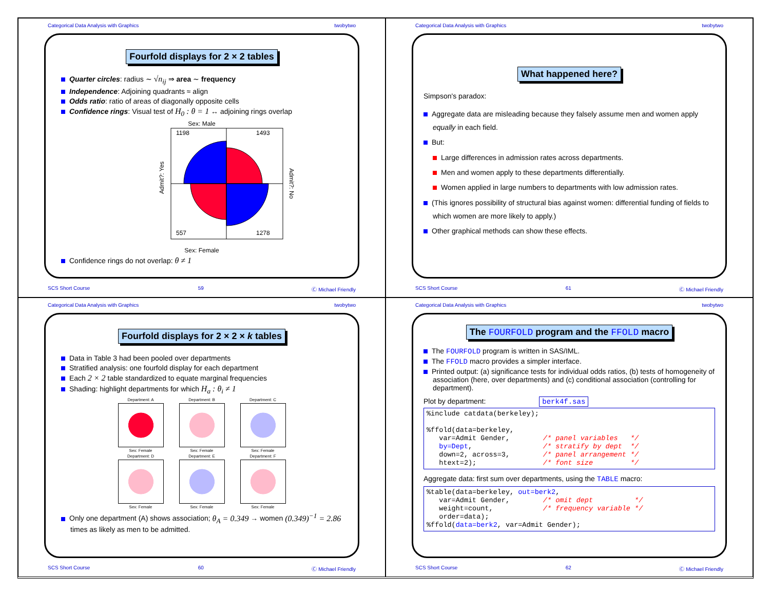Categorical Data Analysis with Graphics twobytwo
Fourfold displays for 2 × 2 tables
Quarter circles: radius ∼ √n<sub>ij</sub> ⇒ area ∼ frequency
Independence: Adjoining quadrants ≈ align
Odds ratio: ratio of areas of diagonally opposite cells
Confidence rings: Visual test of H<sub>0</sub> : θ = 1 ↔ adjoining rings overlap
Sex: Male
Admit?: Yes
1198
1493
557
1278
Admit?: No
Sex: Female
Confidence rings do not overlap: θ ≠ 1
SCS Short Course 59 Ⓒ Michael Friendly
Categorical Data Analysis with Graphics twobytwo
What happened here?
Simpson's paradox:
Aggregate data are misleading because they falsely assume men and women apply equally in each field.
But:
Large differences in admission rates across departments.
Men and women apply to these departments differentially.
Women applied in large numbers to departments with low admission rates.
(This ignores possibility of structural bias against women: differential funding of fields to which women are more likely to apply.)
Other graphical methods can show these effects.
SCS Short Course 61 Ⓒ Michael Friendly
Categorical Data Analysis with Graphics twobytwo
Fourfold displays for 2 × 2 × k tables
Data in Table 3 had been pooled over departments
Stratified analysis: one fourfold display for each department
Each 2 × 2 table standardized to equate marginal frequencies
Shading: highlight departments for which H<sub>a</sub> : θ<sub>i</sub> ≠ 1
Department: A
Sex: Female
Department: B
Sex: Female
Department: C
Sex: Female
Department: D
Sex: Female
Department: E
Sex: Female
Department: F
Sex: Female
Only one department (A) shows association; θ<sub>A</sub> = 0.349 → women (0.349)<sup>−1</sup> = 2.86 times as likely as men to be admitted.
SCS Short Course 60 Ⓒ Michael Friendly
Categorical Data Analysis with Graphics twobytwo
The FOURFOLD program and the FFOLD macro
The FOURFOLD program is written in SAS/IML.
The FFOLD macro provides a simpler interface.
Printed output: (a) significance tests for individual odds ratios, (b) tests of homogeneity of association (here, over departments) and (c) conditional association (controlling for department).
Plot by department: berk4f.sas
%include catdata(berkeley);

%ffold(data=berkeley,
   var=Admit Gender,        /* panel variables   */
   by=Dept,                 /* stratify by dept  */
   down=2, across=3,        /* panel arrangement */
   htext=2);                /* font size         */
Aggregate data: first sum over departments, using the TABLE macro:
%table(data=berkeley, out=berk2,
   var=Admit Gender,        /* omit dept          */
   weight=count,            /* frequency variable */
   order=data);
%ffold(data=berk2, var=Admit Gender);
SCS Short Course 62 Ⓒ Michael Friendly